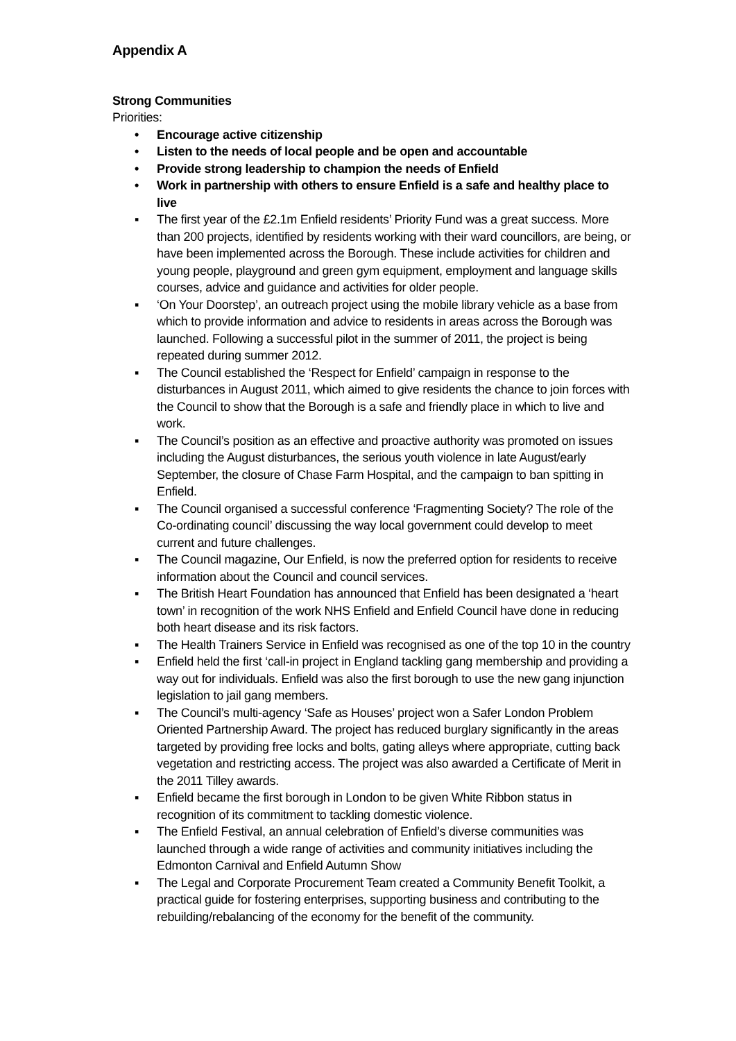Appendix A
Strong Communities
Priorities:
• Encourage active citizenship
• Listen to the needs of local people and be open and accountable
• Provide strong leadership to champion the needs of Enfield
• Work in partnership with others to ensure Enfield is a safe and healthy place to live
▪ The first year of the £2.1m Enfield residents’ Priority Fund was a great success. More than 200 projects, identified by residents working with their ward councillors, are being, or have been implemented across the Borough. These include activities for children and young people, playground and green gym equipment, employment and language skills courses, advice and guidance and activities for older people.
▪ ‘On Your Doorstep’, an outreach project using the mobile library vehicle as a base from which to provide information and advice to residents in areas across the Borough was launched. Following a successful pilot in the summer of 2011, the project is being repeated during summer 2012.
▪ The Council established the ‘Respect for Enfield’ campaign in response to the disturbances in August 2011, which aimed to give residents the chance to join forces with the Council to show that the Borough is a safe and friendly place in which to live and work.
▪ The Council’s position as an effective and proactive authority was promoted on issues including the August disturbances, the serious youth violence in late August/early September, the closure of Chase Farm Hospital, and the campaign to ban spitting in Enfield.
▪ The Council organised a successful conference ‘Fragmenting Society? The role of the Co-ordinating council’ discussing the way local government could develop to meet current and future challenges.
▪ The Council magazine, Our Enfield, is now the preferred option for residents to receive information about the Council and council services.
▪ The British Heart Foundation has announced that Enfield has been designated a ‘heart town’ in recognition of the work NHS Enfield and Enfield Council have done in reducing both heart disease and its risk factors.
▪ The Health Trainers Service in Enfield was recognised as one of the top 10 in the country
▪ Enfield held the first ‘call-in project in England tackling gang membership and providing a way out for individuals. Enfield was also the first borough to use the new gang injunction legislation to jail gang members.
▪ The Council’s multi-agency ‘Safe as Houses’ project won a Safer London Problem Oriented Partnership Award. The project has reduced burglary significantly in the areas targeted by providing free locks and bolts, gating alleys where appropriate, cutting back vegetation and restricting access. The project was also awarded a Certificate of Merit in the 2011 Tilley awards.
▪ Enfield became the first borough in London to be given White Ribbon status in recognition of its commitment to tackling domestic violence.
▪ The Enfield Festival, an annual celebration of Enfield’s diverse communities was launched through a wide range of activities and community initiatives including the Edmonton Carnival and Enfield Autumn Show
▪ The Legal and Corporate Procurement Team created a Community Benefit Toolkit, a practical guide for fostering enterprises, supporting business and contributing to the rebuilding/rebalancing of the economy for the benefit of the community.